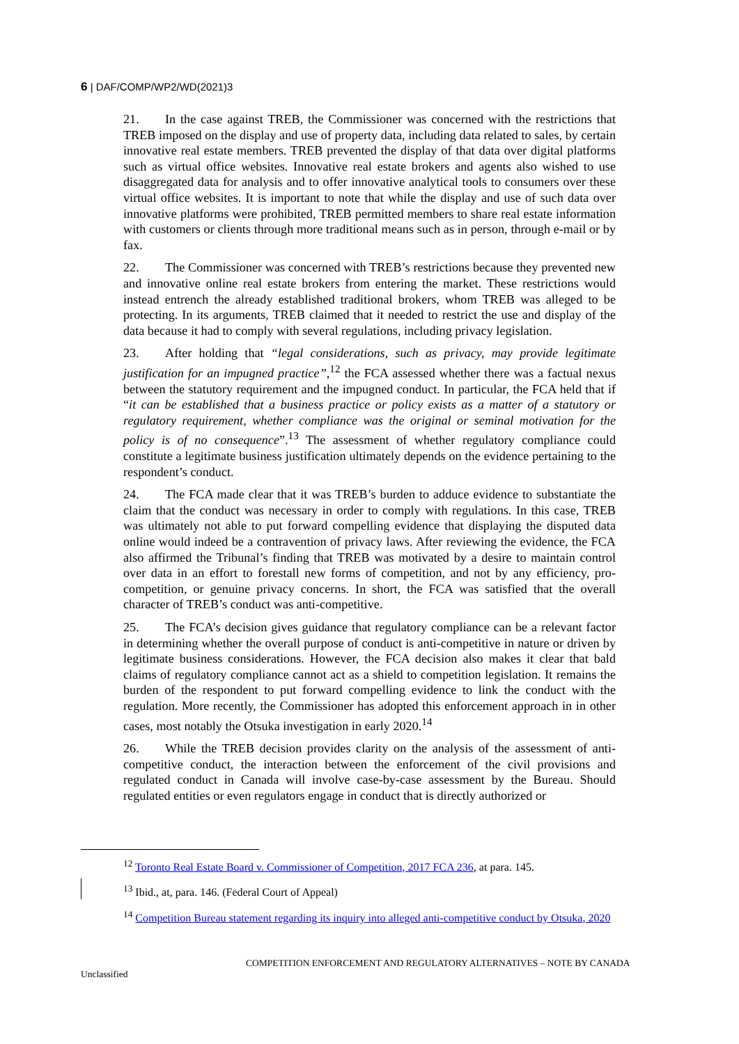6 | DAF/COMP/WP2/WD(2021)3
21. In the case against TREB, the Commissioner was concerned with the restrictions that TREB imposed on the display and use of property data, including data related to sales, by certain innovative real estate members. TREB prevented the display of that data over digital platforms such as virtual office websites. Innovative real estate brokers and agents also wished to use disaggregated data for analysis and to offer innovative analytical tools to consumers over these virtual office websites. It is important to note that while the display and use of such data over innovative platforms were prohibited, TREB permitted members to share real estate information with customers or clients through more traditional means such as in person, through e-mail or by fax.
22. The Commissioner was concerned with TREB’s restrictions because they prevented new and innovative online real estate brokers from entering the market. These restrictions would instead entrench the already established traditional brokers, whom TREB was alleged to be protecting. In its arguments, TREB claimed that it needed to restrict the use and display of the data because it had to comply with several regulations, including privacy legislation.
23. After holding that “legal considerations, such as privacy, may provide legitimate justification for an impugned practice”,<sup>12</sup> the FCA assessed whether there was a factual nexus between the statutory requirement and the impugned conduct. In particular, the FCA held that if “it can be established that a business practice or policy exists as a matter of a statutory or regulatory requirement, whether compliance was the original or seminal motivation for the policy is of no consequence”.<sup>13</sup> The assessment of whether regulatory compliance could constitute a legitimate business justification ultimately depends on the evidence pertaining to the respondent’s conduct.
24. The FCA made clear that it was TREB’s burden to adduce evidence to substantiate the claim that the conduct was necessary in order to comply with regulations. In this case, TREB was ultimately not able to put forward compelling evidence that displaying the disputed data online would indeed be a contravention of privacy laws. After reviewing the evidence, the FCA also affirmed the Tribunal’s finding that TREB was motivated by a desire to maintain control over data in an effort to forestall new forms of competition, and not by any efficiency, pro-competition, or genuine privacy concerns. In short, the FCA was satisfied that the overall character of TREB’s conduct was anti-competitive.
25. The FCA’s decision gives guidance that regulatory compliance can be a relevant factor in determining whether the overall purpose of conduct is anti-competitive in nature or driven by legitimate business considerations. However, the FCA decision also makes it clear that bald claims of regulatory compliance cannot act as a shield to competition legislation. It remains the burden of the respondent to put forward compelling evidence to link the conduct with the regulation. More recently, the Commissioner has adopted this enforcement approach in in other cases, most notably the Otsuka investigation in early 2020.<sup>14</sup>
26. While the TREB decision provides clarity on the analysis of the assessment of anti-competitive conduct, the interaction between the enforcement of the civil provisions and regulated conduct in Canada will involve case-by-case assessment by the Bureau. Should regulated entities or even regulators engage in conduct that is directly authorized or
<sup>12</sup> Toronto Real Estate Board v. Commissioner of Competition, 2017 FCA 236, at para. 145.
<sup>13</sup> Ibid., at, para. 146. (Federal Court of Appeal)
<sup>14</sup> Competition Bureau statement regarding its inquiry into alleged anti-competitive conduct by Otsuka, 2020
COMPETITION ENFORCEMENT AND REGULATORY ALTERNATIVES – NOTE BY CANADA
Unclassified